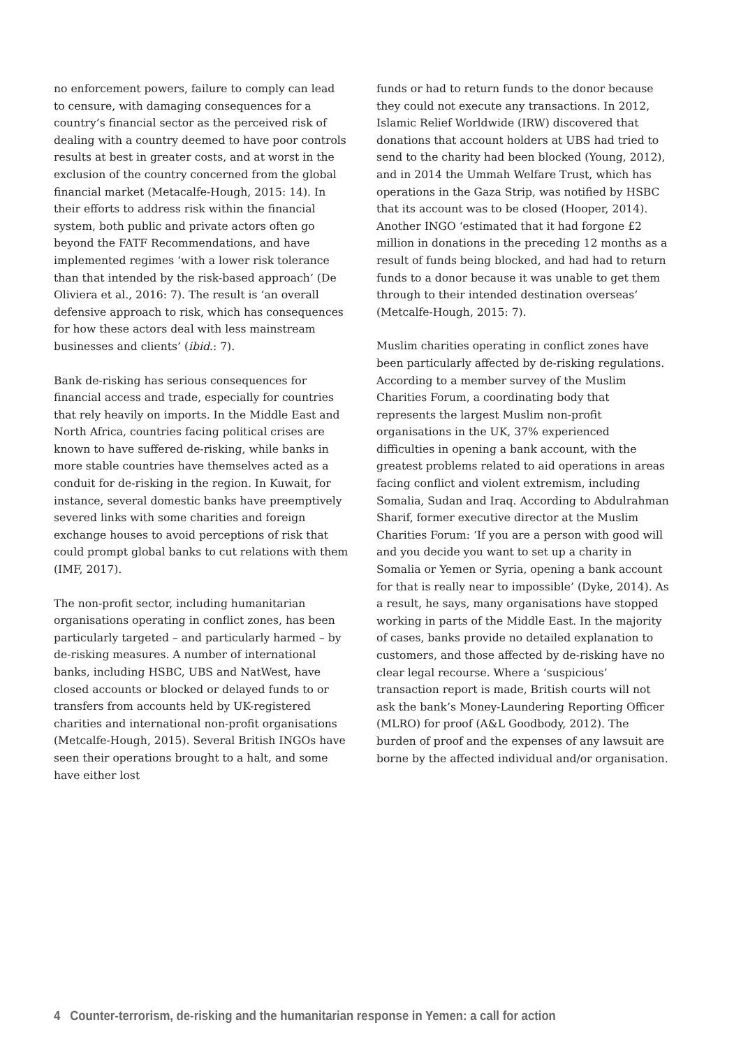no enforcement powers, failure to comply can lead to censure, with damaging consequences for a country’s financial sector as the perceived risk of dealing with a country deemed to have poor controls results at best in greater costs, and at worst in the exclusion of the country concerned from the global financial market (Metacalfe-Hough, 2015: 14). In their efforts to address risk within the financial system, both public and private actors often go beyond the FATF Recommendations, and have implemented regimes ‘with a lower risk tolerance than that intended by the risk-based approach’ (De Oliviera et al., 2016: 7). The result is ‘an overall defensive approach to risk, which has consequences for how these actors deal with less mainstream businesses and clients’ (ibid.: 7).
Bank de-risking has serious consequences for financial access and trade, especially for countries that rely heavily on imports. In the Middle East and North Africa, countries facing political crises are known to have suffered de-risking, while banks in more stable countries have themselves acted as a conduit for de-risking in the region. In Kuwait, for instance, several domestic banks have preemptively severed links with some charities and foreign exchange houses to avoid perceptions of risk that could prompt global banks to cut relations with them (IMF, 2017).
The non-profit sector, including humanitarian organisations operating in conflict zones, has been particularly targeted – and particularly harmed – by de-risking measures. A number of international banks, including HSBC, UBS and NatWest, have closed accounts or blocked or delayed funds to or transfers from accounts held by UK-registered charities and international non-profit organisations (Metcalfe-Hough, 2015). Several British INGOs have seen their operations brought to a halt, and some have either lost
funds or had to return funds to the donor because they could not execute any transactions. In 2012, Islamic Relief Worldwide (IRW) discovered that donations that account holders at UBS had tried to send to the charity had been blocked (Young, 2012), and in 2014 the Ummah Welfare Trust, which has operations in the Gaza Strip, was notified by HSBC that its account was to be closed (Hooper, 2014). Another INGO ‘estimated that it had forgone £2 million in donations in the preceding 12 months as a result of funds being blocked, and had had to return funds to a donor because it was unable to get them through to their intended destination overseas’ (Metcalfe-Hough, 2015: 7).
Muslim charities operating in conflict zones have been particularly affected by de-risking regulations. According to a member survey of the Muslim Charities Forum, a coordinating body that represents the largest Muslim non-profit organisations in the UK, 37% experienced difficulties in opening a bank account, with the greatest problems related to aid operations in areas facing conflict and violent extremism, including Somalia, Sudan and Iraq. According to Abdulrahman Sharif, former executive director at the Muslim Charities Forum: ‘If you are a person with good will and you decide you want to set up a charity in Somalia or Yemen or Syria, opening a bank account for that is really near to impossible’ (Dyke, 2014). As a result, he says, many organisations have stopped working in parts of the Middle East. In the majority of cases, banks provide no detailed explanation to customers, and those affected by de-risking have no clear legal recourse. Where a ‘suspicious’ transaction report is made, British courts will not ask the bank’s Money-Laundering Reporting Officer (MLRO) for proof (A&L Goodbody, 2012). The burden of proof and the expenses of any lawsuit are borne by the affected individual and/or organisation.
4 Counter-terrorism, de-risking and the humanitarian response in Yemen: a call for action